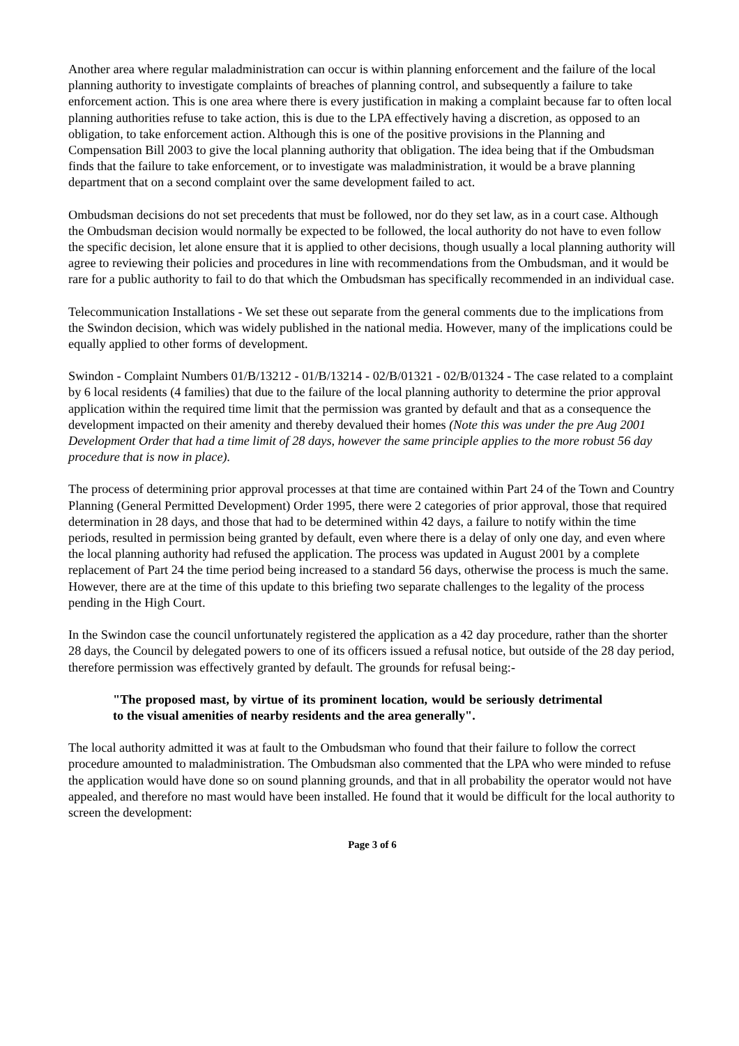Another area where regular maladministration can occur is within planning enforcement and the failure of the local planning authority to investigate complaints of breaches of planning control, and subsequently a failure to take enforcement action. This is one area where there is every justification in making a complaint because far to often local planning authorities refuse to take action, this is due to the LPA effectively having a discretion, as opposed to an obligation, to take enforcement action. Although this is one of the positive provisions in the Planning and Compensation Bill 2003 to give the local planning authority that obligation. The idea being that if the Ombudsman finds that the failure to take enforcement, or to investigate was maladministration, it would be a brave planning department that on a second complaint over the same development failed to act.
Ombudsman decisions do not set precedents that must be followed, nor do they set law, as in a court case. Although the Ombudsman decision would normally be expected to be followed, the local authority do not have to even follow the specific decision, let alone ensure that it is applied to other decisions, though usually a local planning authority will agree to reviewing their policies and procedures in line with recommendations from the Ombudsman, and it would be rare for a public authority to fail to do that which the Ombudsman has specifically recommended in an individual case.
Telecommunication Installations - We set these out separate from the general comments due to the implications from the Swindon decision, which was widely published in the national media. However, many of the implications could be equally applied to other forms of development.
Swindon - Complaint Numbers 01/B/13212 - 01/B/13214 - 02/B/01321 - 02/B/01324 - The case related to a complaint by 6 local residents (4 families) that due to the failure of the local planning authority to determine the prior approval application within the required time limit that the permission was granted by default and that as a consequence the development impacted on their amenity and thereby devalued their homes (Note this was under the pre Aug 2001 Development Order that had a time limit of 28 days, however the same principle applies to the more robust 56 day procedure that is now in place).
The process of determining prior approval processes at that time are contained within Part 24 of the Town and Country Planning (General Permitted Development) Order 1995, there were 2 categories of prior approval, those that required determination in 28 days, and those that had to be determined within 42 days, a failure to notify within the time periods, resulted in permission being granted by default, even where there is a delay of only one day, and even where the local planning authority had refused the application. The process was updated in August 2001 by a complete replacement of Part 24 the time period being increased to a standard 56 days, otherwise the process is much the same. However, there are at the time of this update to this briefing two separate challenges to the legality of the process pending in the High Court.
In the Swindon case the council unfortunately registered the application as a 42 day procedure, rather than the shorter 28 days, the Council by delegated powers to one of its officers issued a refusal notice, but outside of the 28 day period, therefore permission was effectively granted by default. The grounds for refusal being:-
"The proposed mast, by virtue of its prominent location, would be seriously detrimental to the visual amenities of nearby residents and the area generally".
The local authority admitted it was at fault to the Ombudsman who found that their failure to follow the correct procedure amounted to maladministration. The Ombudsman also commented that the LPA who were minded to refuse the application would have done so on sound planning grounds, and that in all probability the operator would not have appealed, and therefore no mast would have been installed. He found that it would be difficult for the local authority to screen the development:
Page 3 of 6